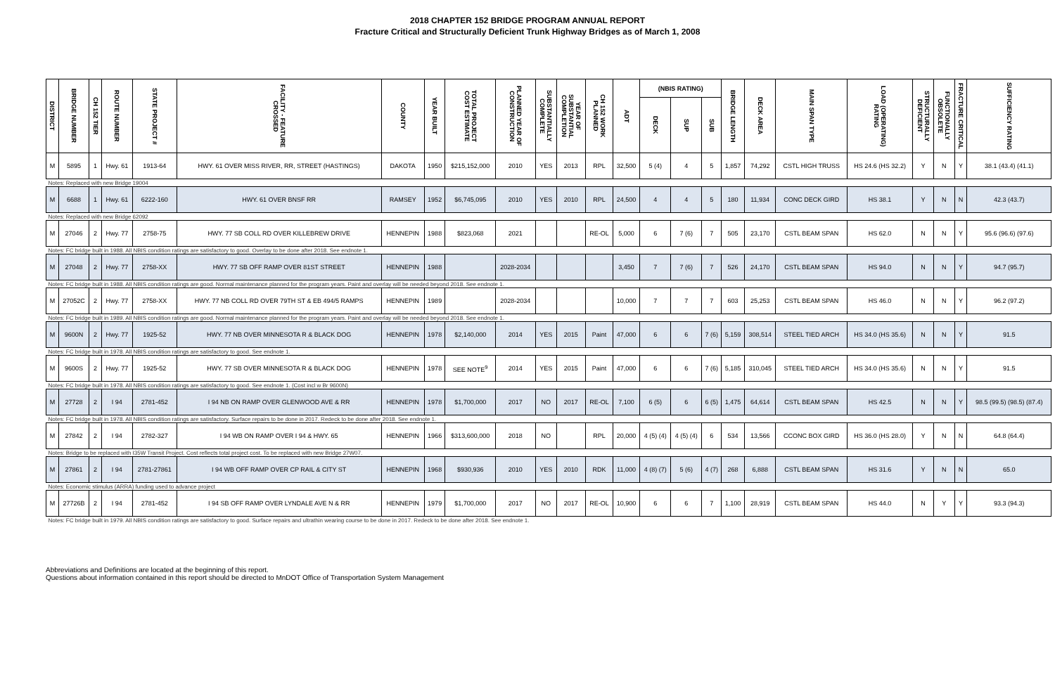2018 CHAPTER 152 BRIDGE PROGRAM ANNUAL REPORT
Fracture Critical and Structurally Deficient Trunk Highway Bridges as of March 1, 2008
| DISTRICT | BRIDGE NUMBER | CH 152 TIER | ROUTE NUMBER | STATE PROJECT # | FACILITY - FEATURE CROSSED | COUNTY | YEAR BUILT | TOTAL PROJECT COST ESTIMATE | PLANNED YEAR OF CONSTRUCTION | SUBSTANTIALLY COMPLETE | YEAR OF SUBSTANTIAL COMPLETION | CH 152 WORK PLANNED | ADT | (NBIS RATING) | | | BRIDGE LENGTH | DECK AREA | MAIN SPAN TYPE | LOAD (OPERATING) RATING | STRUCTURALLY DEFICIENT | FUNCTIONALLY OBSOLETE | FRACTURE CRITICAL | SUFFICIENCY RATING |
| --- | --- | --- | --- | --- | --- | --- | --- | --- | --- | --- | --- | --- | --- | --- | --- | --- | --- | --- | --- | --- | --- | --- | --- | --- |
| | | | | | | | | | | | | | | DECK | SUP | SUB | | | | | | | | |
| M | 5895 | 1 | Hwy. 61 | 1913-64 | HWY. 61 OVER MISS RIVER, RR, STREET (HASTINGS) | DAKOTA | 1950 | $215,152,000 | 2010 | YES | 2013 | RPL | 32,500 | 5 (4) | 4 | 5 | 1,857 | 74,292 | CSTL HIGH TRUSS | HS 24.6 (HS 32.2) | Y | N | Y | 38.1 (43.4) (41.1) |
| Notes: Replaced with new Bridge 19004 | | | | | | | | | | | | | | | | | | | | | | | | |
| M | 6688 | 1 | Hwy. 61 | 6222-160 | HWY. 61 OVER BNSF RR | RAMSEY | 1952 | $6,745,095 | 2010 | YES | 2010 | RPL | 24,500 | 4 | 4 | 5 | 180 | 11,934 | CONC DECK GIRD | HS 38.1 | Y | N | N | 42.3 (43.7) |
| Notes: Replaced with new Bridge 62092 | | | | | | | | | | | | | | | | | | | | | | | | |
| M | 27046 | 2 | Hwy. 77 | 2758-75 | HWY. 77 SB COLL RD OVER KILLEBREW DRIVE | HENNEPIN | 1988 | $823,068 | 2021 | | | RE-OL | 5,000 | 6 | 7 (6) | 7 | 505 | 23,170 | CSTL BEAM SPAN | HS 62.0 | N | N | Y | 95.6 (96.6) (97.6) |
| Notes: FC bridge built in 1988. All NBIS condition ratings are satisfactory to good. Overlay to be done after 2018. See endnote 1. | | | | | | | | | | | | | | | | | | | | | | | | |
| M | 27048 | 2 | Hwy. 77 | 2758-XX | HWY. 77 SB OFF RAMP OVER 81ST STREET | HENNEPIN | 1988 | | 2028-2034 | | | | 3,450 | 7 | 7 (6) | 7 | 526 | 24,170 | CSTL BEAM SPAN | HS 94.0 | N | N | Y | 94.7 (95.7) |
| Notes: FC bridge built in 1988. All NBIS condition ratings are good. Normal maintenance planned for the program years. Paint and overlay will be needed beyond 2018. See endnote 1. | | | | | | | | | | | | | | | | | | | | | | | | |
| M | 27052C | 2 | Hwy. 77 | 2758-XX | HWY. 77 NB COLL RD OVER 79TH ST & EB 494/5 RAMPS | HENNEPIN | 1989 | | 2028-2034 | | | | 10,000 | 7 | 7 | 7 | 603 | 25,253 | CSTL BEAM SPAN | HS 46.0 | N | N | Y | 96.2 (97.2) |
| Notes: FC bridge built in 1989. All NBIS condition ratings are good. Normal maintenance planned for the program years. Paint and overlay will be needed beyond 2018. See endnote 1. | | | | | | | | | | | | | | | | | | | | | | | | |
| M | 9600N | 2 | Hwy. 77 | 1925-52 | HWY. 77 NB OVER MINNESOTA R & BLACK DOG | HENNEPIN | 1978 | $2,140,000 | 2014 | YES | 2015 | Paint | 47,000 | 6 | 6 | 7 (6) | 5,159 | 308,514 | STEEL TIED ARCH | HS 34.0 (HS 35.6) | N | N | Y | 91.5 |
| Notes: FC bridge built in 1978. All NBIS condition ratings are satisfactory to good. See endnote 1. | | | | | | | | | | | | | | | | | | | | | | | | |
| M | 9600S | 2 | Hwy. 77 | 1925-52 | HWY. 77 SB OVER MINNESOTA R & BLACK DOG | HENNEPIN | 1978 | SEE NOTE<sup>9</sup> | 2014 | YES | 2015 | Paint | 47,000 | 6 | 6 | 7 (6) | 5,185 | 310,045 | STEEL TIED ARCH | HS 34.0 (HS 35.6) | N | N | Y | 91.5 |
| Notes: FC bridge built in 1978. All NBIS condition ratings are satisfactory to good. See endnote 1. (Cost incl w Br 9600N) | | | | | | | | | | | | | | | | | | | | | | | | |
| M | 27728 | 2 | I 94 | 2781-452 | I 94 NB ON RAMP OVER GLENWOOD AVE & RR | HENNEPIN | 1978 | $1,700,000 | 2017 | NO | 2017 | RE-OL | 7,100 | 6 (5) | 6 | 6 (5) | 1,475 | 64,614 | CSTL BEAM SPAN | HS 42.5 | N | N | Y | 98.5 (99.5) (98.5) (87.4) |
| Notes: FC bridge built in 1978. All NBIS condition ratings are satisfactory. Surface repairs to be done in 2017. Redeck to be done after 2018. See endnote 1. | | | | | | | | | | | | | | | | | | | | | | | | |
| M | 27842 | 2 | I 94 | 2782-327 | I 94 WB ON RAMP OVER I 94 & HWY. 65 | HENNEPIN | 1966 | $313,600,000 | 2018 | NO | | RPL | 20,000 | 4 (5) (4) | 4 (5) (4) | 6 | 534 | 13,566 | CCONC BOX GIRD | HS 36.0 (HS 28.0) | Y | N | N | 64.8 (64.4) |
| Notes: Bridge to be replaced with I35W Transit Project. Cost reflects total project cost. To be replaced with new Bridge 27W07. | | | | | | | | | | | | | | | | | | | | | | | | |
| M | 27861 | 2 | I 94 | 2781-27861 | I 94 WB OFF RAMP OVER CP RAIL & CITY ST | HENNEPIN | 1968 | $930,936 | 2010 | YES | 2010 | RDK | 11,000 | 4 (8) (7) | 5 (6) | 4 (7) | 268 | 6,888 | CSTL BEAM SPAN | HS 31.6 | Y | N | N | 65.0 |
| Notes: Economic stimulus (ARRA) funding used to advance project | | | | | | | | | | | | | | | | | | | | | | | | |
| M | 27726B | 2 | I 94 | 2781-452 | I 94 SB OFF RAMP OVER LYNDALE AVE N & RR | HENNEPIN | 1979 | $1,700,000 | 2017 | NO | 2017 | RE-OL | 10,900 | 6 | 6 | 7 | 1,100 | 28,919 | CSTL BEAM SPAN | HS 44.0 | N | Y | Y | 93.3 (94.3) |
| Notes: FC bridge built in 1979. All NBIS condition ratings are satisfactory to good. Surface repairs and ultrathin wearing course to be done in 2017. Redeck to be done after 2018. See endnote 1. | | | | | | | | | | | | | | | | | | | | | | | | |
Abbreviations and Definitions are located at the beginning of this report.
Questions about information contained in this report should be directed to MnDOT Office of Transportation System Management